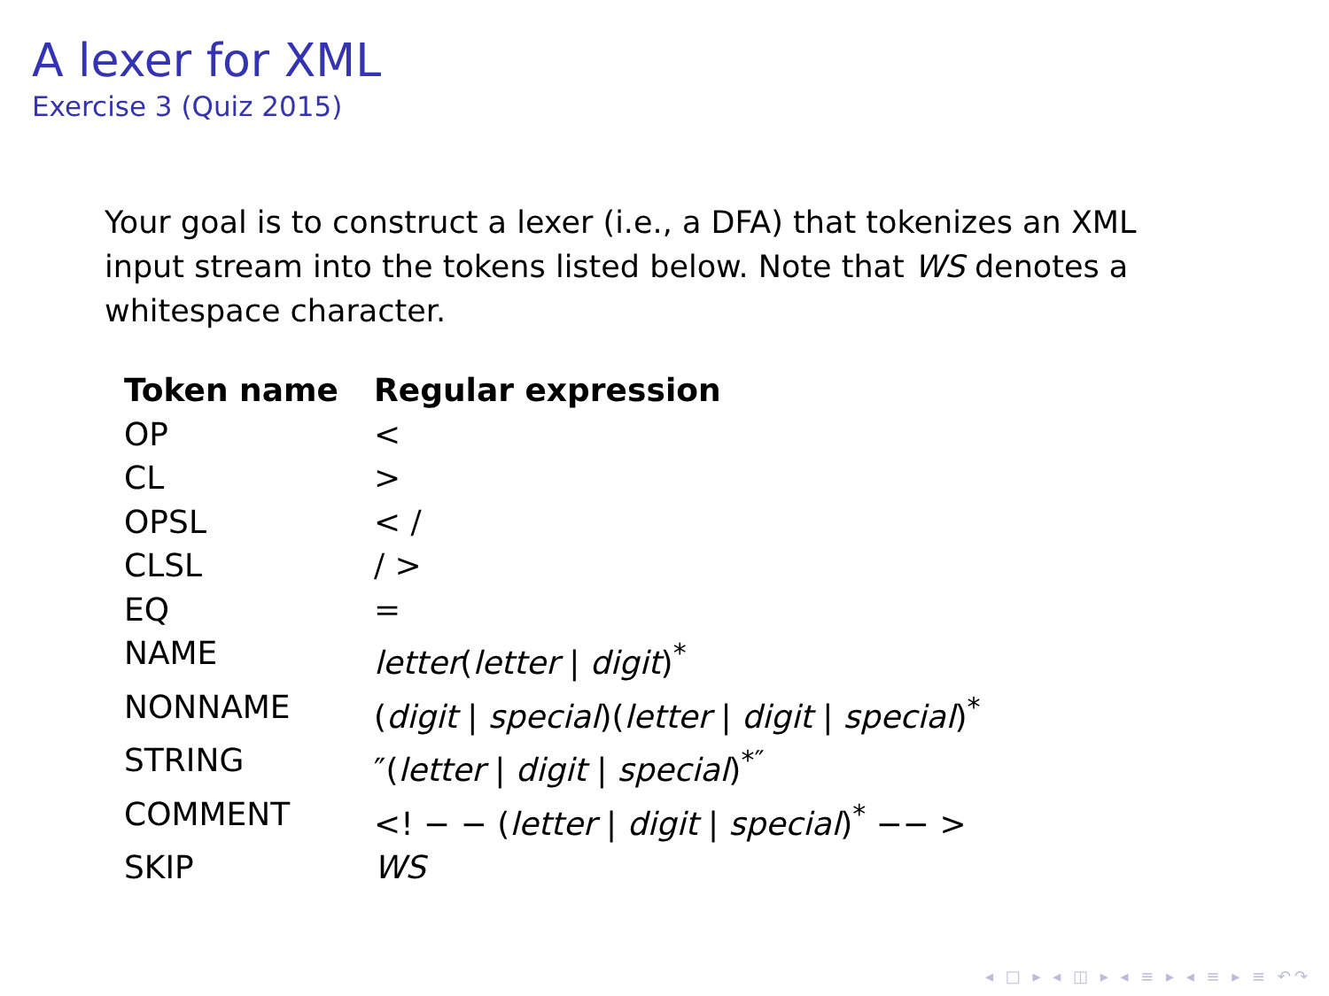A lexer for XML
Exercise 3 (Quiz 2015)
Your goal is to construct a lexer (i.e., a DFA) that tokenizes an XML input stream into the tokens listed below. Note that WS denotes a whitespace character.
| Token name | Regular expression |
| --- | --- |
| OP | < |
| CL | > |
| OPSL | < / |
| CLSL | / > |
| EQ | = |
| NAME | letter ( letter / digit )<sup>*</sup> |
| NONNAME | ( digit / special )( letter / digit / special )<sup>*</sup> |
| STRING | ″( letter / digit / special )<sup>*″</sup> |
| COMMENT | <! − − ( letter / digit / special )<sup>*</sup> −− > |
| SKIP | WS |
◂ □ ▸ ◂ ◫ ▸ ◂ ≡ ▸ ◂ ≡ ▸ ≡ ↶↷